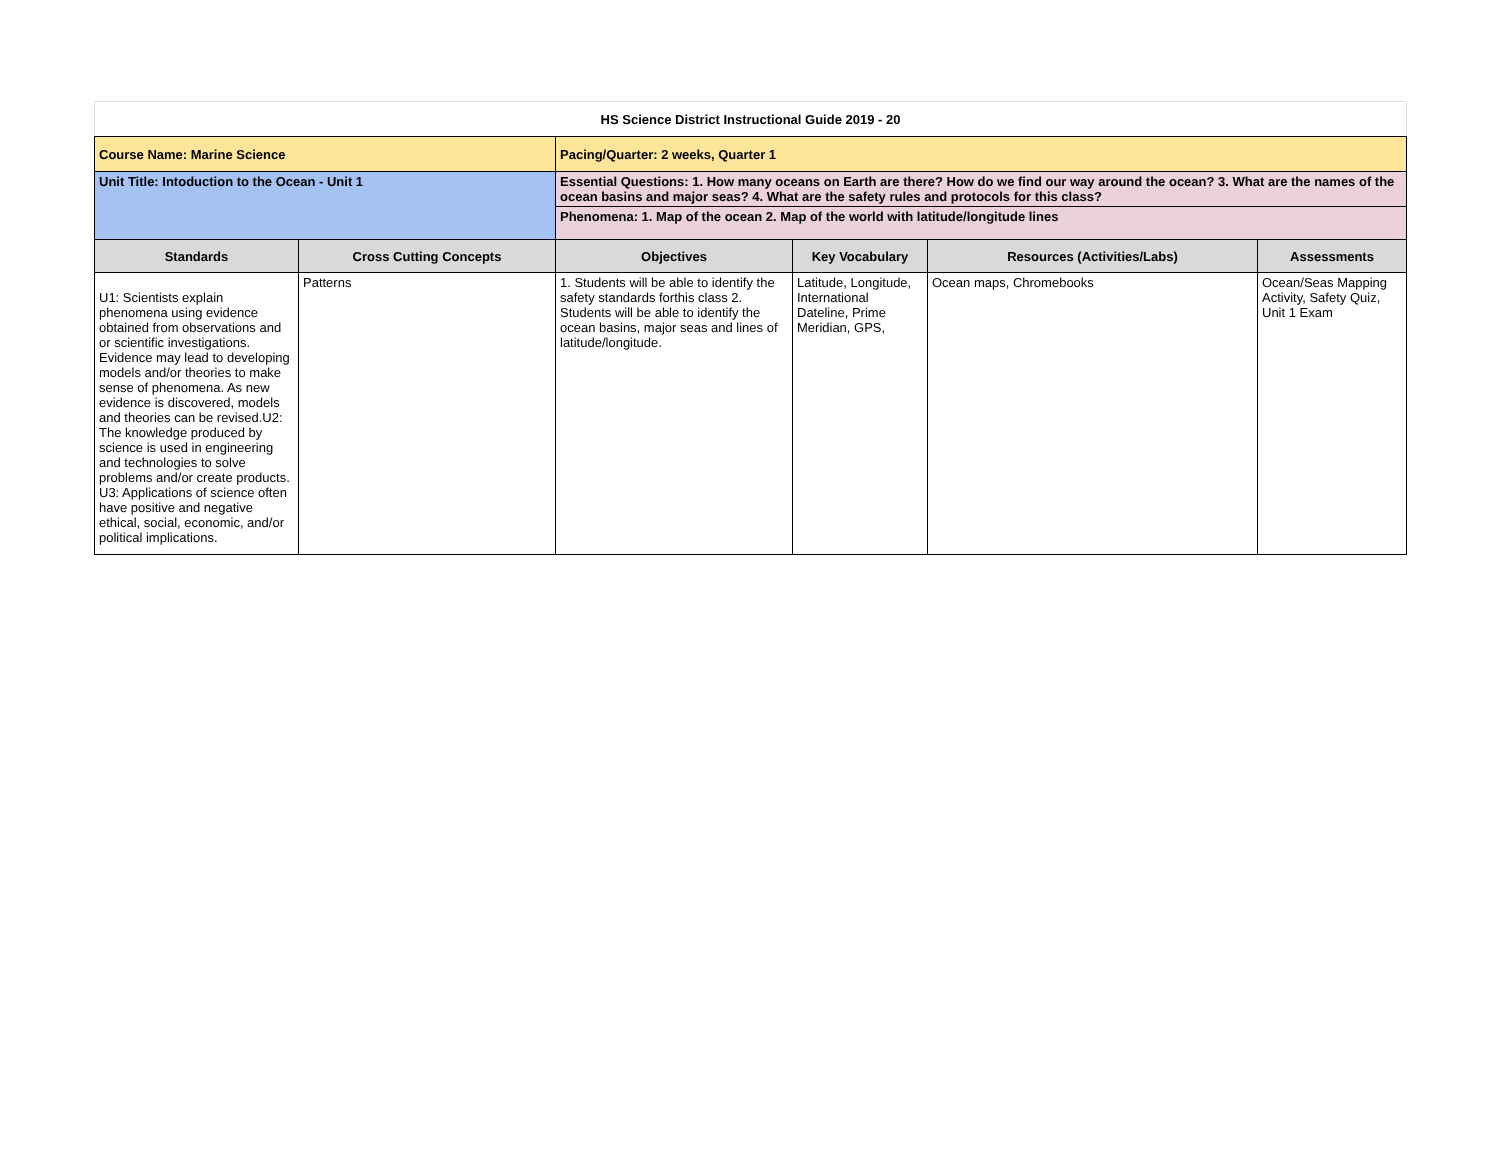| HS Science District Instructional Guide 2019 - 20 | | | | | |
| Course Name: Marine Science | | Pacing/Quarter: 2 weeks, Quarter 1 | | | |
| Unit Title: Intoduction to the Ocean - Unit 1 | | Essential Questions: 1. How many oceans on Earth are there? How do we find our way around the ocean? 3. What are the names of the ocean basins and major seas? 4. What are the safety rules and protocols for this class? | | | |
| | | Phenomena: 1. Map of the ocean 2. Map of the world with latitude/longitude lines | | | |
| Standards | Cross Cutting Concepts | Objectives | Key Vocabulary | Resources (Activities/Labs) | Assessments |
| U1: Scientists explain phenomena using evidence obtained from observations and or scientific investigations. Evidence may lead to developing models and/or theories to make sense of phenomena. As new evidence is discovered, models and theories can be revised.U2: The knowledge produced by science is used in engineering and technologies to solve problems and/or create products. U3: Applications of science often have positive and negative ethical, social, economic, and/or political implications. | Patterns | 1. Students will be able to identify the safety standards forthis class 2. Students will be able to identify the ocean basins, major seas and lines of latitude/longitude. | Latitude, Longitude, International Dateline, Prime Meridian, GPS, | Ocean maps, Chromebooks | Ocean/Seas Mapping Activity, Safety Quiz, Unit 1 Exam |